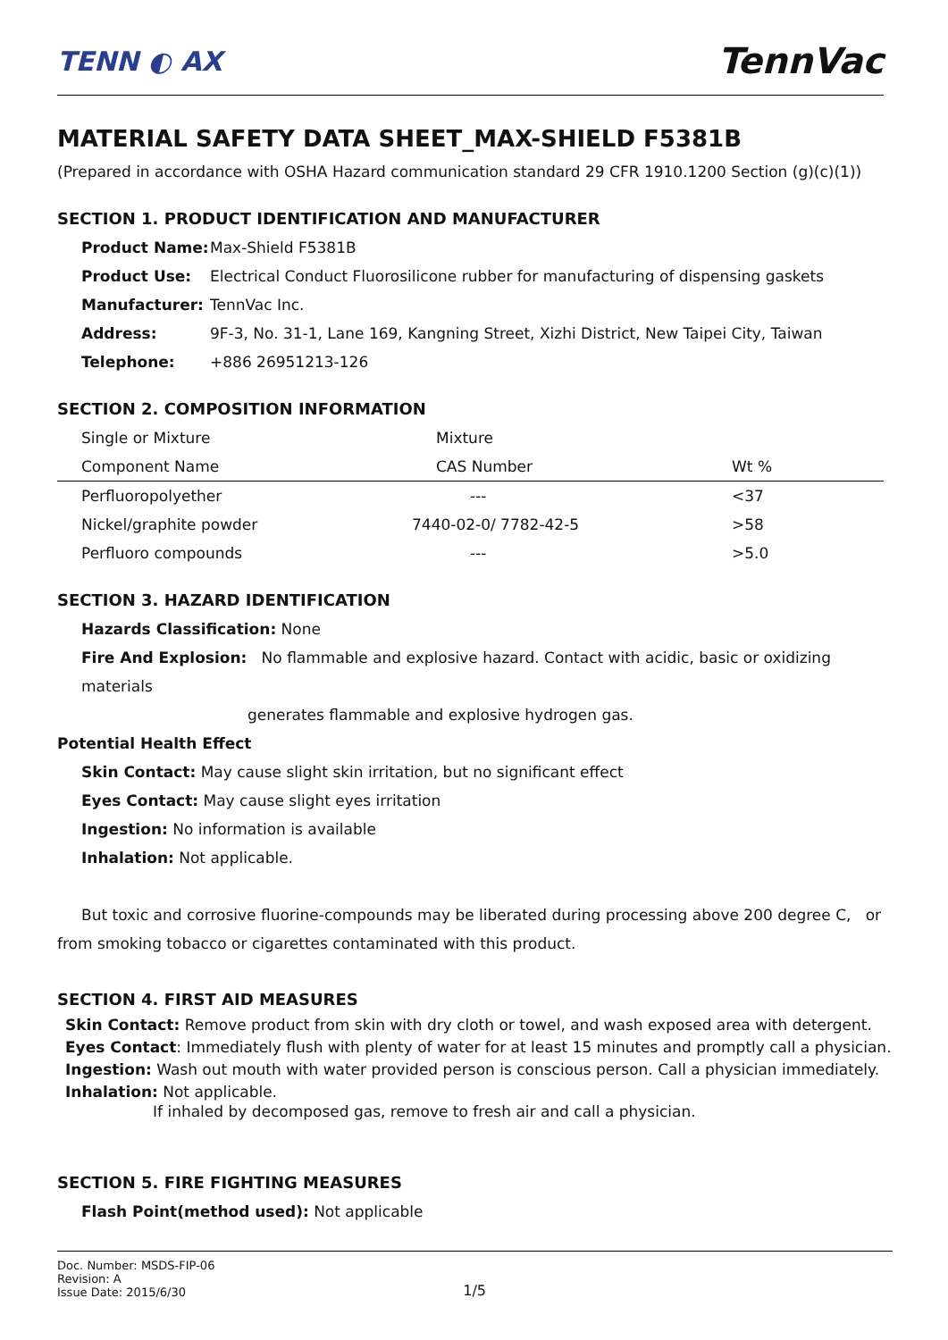TENN ◐ AX
TennVac
MATERIAL SAFETY DATA SHEET_MAX-SHIELD F5381B
(Prepared in accordance with OSHA Hazard communication standard 29 CFR 1910.1200 Section (g)(c)(1))
SECTION 1. PRODUCT IDENTIFICATION AND MANUFACTURER
| Product Name: | Max-Shield F5381B |
| Product Use: | Electrical Conduct Fluorosilicone rubber for manufacturing of dispensing gaskets |
| Manufacturer: | TennVac Inc. |
| Address: | 9F-3, No. 31-1, Lane 169, Kangning Street, Xizhi District, New Taipei City, Taiwan |
| Telephone: | +886 26951213-126 |
SECTION 2. COMPOSITION INFORMATION
| Single or Mixture | Mixture | |
| Component Name | CAS Number | Wt % |
| Perfluoropolyether | --- | <37 |
| Nickel/graphite powder | 7440-02-0/ 7782-42-5 | >58 |
| Perfluoro compounds | --- | >5.0 |
SECTION 3. HAZARD IDENTIFICATION
Hazards Classification: None
Fire And Explosion: No flammable and explosive hazard. Contact with acidic, basic or oxidizing materials
generates flammable and explosive hydrogen gas.
Potential Health Effect
Skin Contact: May cause slight skin irritation, but no significant effect
Eyes Contact: May cause slight eyes irritation
Ingestion: No information is available
Inhalation: Not applicable.
But toxic and corrosive fluorine-compounds may be liberated during processing above 200 degree C, or
from smoking tobacco or cigarettes contaminated with this product.
SECTION 4. FIRST AID MEASURES
Skin Contact: Remove product from skin with dry cloth or towel, and wash exposed area with detergent.
Eyes Contact: Immediately flush with plenty of water for at least 15 minutes and promptly call a physician.
Ingestion: Wash out mouth with water provided person is conscious person. Call a physician immediately.
Inhalation: Not applicable.
If inhaled by decomposed gas, remove to fresh air and call a physician.
SECTION 5. FIRE FIGHTING MEASURES
Flash Point(method used): Not applicable
Doc. Number: MSDS-FIP-06
Revision: A
Issue Date: 2015/6/30
1/5